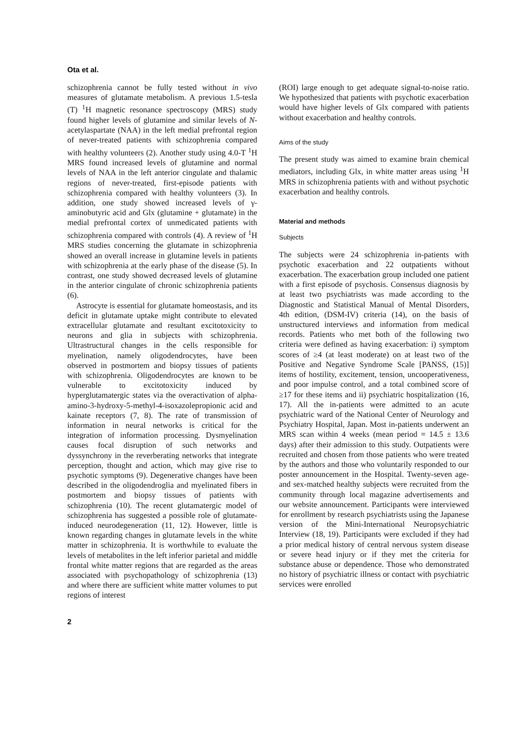Ota et al.
schizophrenia cannot be fully tested without in vivo measures of glutamate metabolism. A previous 1.5-tesla (T) <sup>1</sup>H magnetic resonance spectroscopy (MRS) study found higher levels of glutamine and similar levels of N-acetylaspartate (NAA) in the left medial prefrontal region of never-treated patients with schizophrenia compared with healthy volunteers (2). Another study using 4.0-T <sup>1</sup>H MRS found increased levels of glutamine and normal levels of NAA in the left anterior cingulate and thalamic regions of never-treated, first-episode patients with schizophrenia compared with healthy volunteers (3). In addition, one study showed increased levels of γ-aminobutyric acid and Glx (glutamine + glutamate) in the medial prefrontal cortex of unmedicated patients with schizophrenia compared with controls (4). A review of <sup>1</sup>H MRS studies concerning the glutamate in schizophrenia showed an overall increase in glutamine levels in patients with schizophrenia at the early phase of the disease (5). In contrast, one study showed decreased levels of glutamine in the anterior cingulate of chronic schizophrenia patients (6).
Astrocyte is essential for glutamate homeostasis, and its deficit in glutamate uptake might contribute to elevated extracellular glutamate and resultant excitotoxicity to neurons and glia in subjects with schizophrenia. Ultrastructural changes in the cells responsible for myelination, namely oligodendrocytes, have been observed in postmortem and biopsy tissues of patients with schizophrenia. Oligodendrocytes are known to be vulnerable to excitotoxicity induced by hyperglutamatergic states via the overactivation of alpha-amino-3-hydroxy-5-methyl-4-isoxazolepropionic acid and kainate receptors (7, 8). The rate of transmission of information in neural networks is critical for the integration of information processing. Dysmyelination causes focal disruption of such networks and dyssynchrony in the reverberating networks that integrate perception, thought and action, which may give rise to psychotic symptoms (9). Degenerative changes have been described in the oligodendroglia and myelinated fibers in postmortem and biopsy tissues of patients with schizophrenia (10). The recent glutamatergic model of schizophrenia has suggested a possible role of glutamate-induced neurodegeneration (11, 12). However, little is known regarding changes in glutamate levels in the white matter in schizophrenia. It is worthwhile to evaluate the levels of metabolites in the left inferior parietal and middle frontal white matter regions that are regarded as the areas associated with psychopathology of schizophrenia (13) and where there are sufficient white matter volumes to put regions of interest
(ROI) large enough to get adequate signal-to-noise ratio. We hypothesized that patients with psychotic exacerbation would have higher levels of Glx compared with patients without exacerbation and healthy controls.
Aims of the study
The present study was aimed to examine brain chemical mediators, including Glx, in white matter areas using <sup>1</sup>H MRS in schizophrenia patients with and without psychotic exacerbation and healthy controls.
Material and methods
Subjects
The subjects were 24 schizophrenia in-patients with psychotic exacerbation and 22 outpatients without exacerbation. The exacerbation group included one patient with a first episode of psychosis. Consensus diagnosis by at least two psychiatrists was made according to the Diagnostic and Statistical Manual of Mental Disorders, 4th edition, (DSM-IV) criteria (14), on the basis of unstructured interviews and information from medical records. Patients who met both of the following two criteria were defined as having exacerbation: i) symptom scores of ≥4 (at least moderate) on at least two of the Positive and Negative Syndrome Scale [PANSS, (15)] items of hostility, excitement, tension, uncooperativeness, and poor impulse control, and a total combined score of ≥17 for these items and ii) psychiatric hospitalization (16, 17). All the in-patients were admitted to an acute psychiatric ward of the National Center of Neurology and Psychiatry Hospital, Japan. Most in-patients underwent an MRS scan within 4 weeks (mean period = 14.5 ± 13.6 days) after their admission to this study. Outpatients were recruited and chosen from those patients who were treated by the authors and those who voluntarily responded to our poster announcement in the Hospital. Twenty-seven age- and sex-matched healthy subjects were recruited from the community through local magazine advertisements and our website announcement. Participants were interviewed for enrollment by research psychiatrists using the Japanese version of the Mini-International Neuropsychiatric Interview (18, 19). Participants were excluded if they had a prior medical history of central nervous system disease or severe head injury or if they met the criteria for substance abuse or dependence. Those who demonstrated no history of psychiatric illness or contact with psychiatric services were enrolled
2